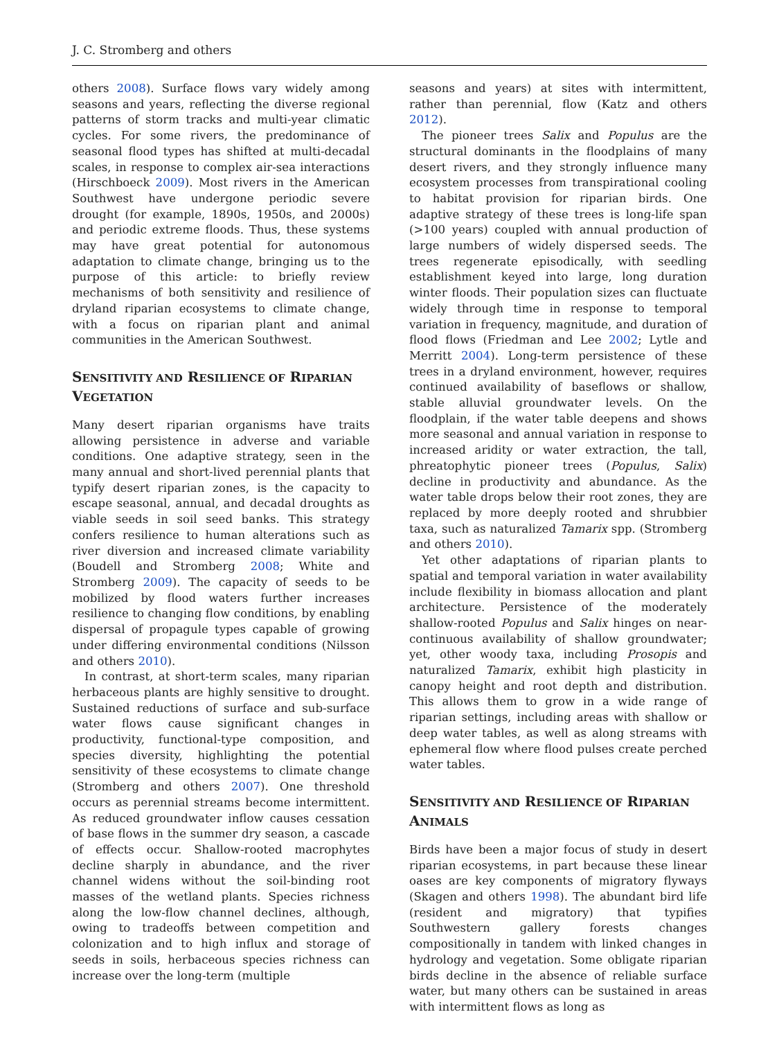J. C. Stromberg and others
others 2008). Surface flows vary widely among seasons and years, reflecting the diverse regional patterns of storm tracks and multi-year climatic cycles. For some rivers, the predominance of seasonal flood types has shifted at multi-decadal scales, in response to complex air-sea interactions (Hirschboeck 2009). Most rivers in the American Southwest have undergone periodic severe drought (for example, 1890s, 1950s, and 2000s) and periodic extreme floods. Thus, these systems may have great potential for autonomous adaptation to climate change, bringing us to the purpose of this article: to briefly review mechanisms of both sensitivity and resilience of dryland riparian ecosystems to climate change, with a focus on riparian plant and animal communities in the American Southwest.
SENSITIVITY AND RESILIENCE OF RIPARIAN VEGETATION
Many desert riparian organisms have traits allowing persistence in adverse and variable conditions. One adaptive strategy, seen in the many annual and short-lived perennial plants that typify desert riparian zones, is the capacity to escape seasonal, annual, and decadal droughts as viable seeds in soil seed banks. This strategy confers resilience to human alterations such as river diversion and increased climate variability (Boudell and Stromberg 2008; White and Stromberg 2009). The capacity of seeds to be mobilized by flood waters further increases resilience to changing flow conditions, by enabling dispersal of propagule types capable of growing under differing environmental conditions (Nilsson and others 2010).
In contrast, at short-term scales, many riparian herbaceous plants are highly sensitive to drought. Sustained reductions of surface and sub-surface water flows cause significant changes in productivity, functional-type composition, and species diversity, highlighting the potential sensitivity of these ecosystems to climate change (Stromberg and others 2007). One threshold occurs as perennial streams become intermittent. As reduced groundwater inflow causes cessation of base flows in the summer dry season, a cascade of effects occur. Shallow-rooted macrophytes decline sharply in abundance, and the river channel widens without the soil-binding root masses of the wetland plants. Species richness along the low-flow channel declines, although, owing to tradeoffs between competition and colonization and to high influx and storage of seeds in soils, herbaceous species richness can increase over the long-term (multiple
seasons and years) at sites with intermittent, rather than perennial, flow (Katz and others 2012).
The pioneer trees Salix and Populus are the structural dominants in the floodplains of many desert rivers, and they strongly influence many ecosystem processes from transpirational cooling to habitat provision for riparian birds. One adaptive strategy of these trees is long-life span (>100 years) coupled with annual production of large numbers of widely dispersed seeds. The trees regenerate episodically, with seedling establishment keyed into large, long duration winter floods. Their population sizes can fluctuate widely through time in response to temporal variation in frequency, magnitude, and duration of flood flows (Friedman and Lee 2002; Lytle and Merritt 2004). Long-term persistence of these trees in a dryland environment, however, requires continued availability of baseflows or shallow, stable alluvial groundwater levels. On the floodplain, if the water table deepens and shows more seasonal and annual variation in response to increased aridity or water extraction, the tall, phreatophytic pioneer trees (Populus, Salix) decline in productivity and abundance. As the water table drops below their root zones, they are replaced by more deeply rooted and shrubbier taxa, such as naturalized Tamarix spp. (Stromberg and others 2010).
Yet other adaptations of riparian plants to spatial and temporal variation in water availability include flexibility in biomass allocation and plant architecture. Persistence of the moderately shallow-rooted Populus and Salix hinges on near-continuous availability of shallow groundwater; yet, other woody taxa, including Prosopis and naturalized Tamarix, exhibit high plasticity in canopy height and root depth and distribution. This allows them to grow in a wide range of riparian settings, including areas with shallow or deep water tables, as well as along streams with ephemeral flow where flood pulses create perched water tables.
SENSITIVITY AND RESILIENCE OF RIPARIAN ANIMALS
Birds have been a major focus of study in desert riparian ecosystems, in part because these linear oases are key components of migratory flyways (Skagen and others 1998). The abundant bird life (resident and migratory) that typifies Southwestern gallery forests changes compositionally in tandem with linked changes in hydrology and vegetation. Some obligate riparian birds decline in the absence of reliable surface water, but many others can be sustained in areas with intermittent flows as long as